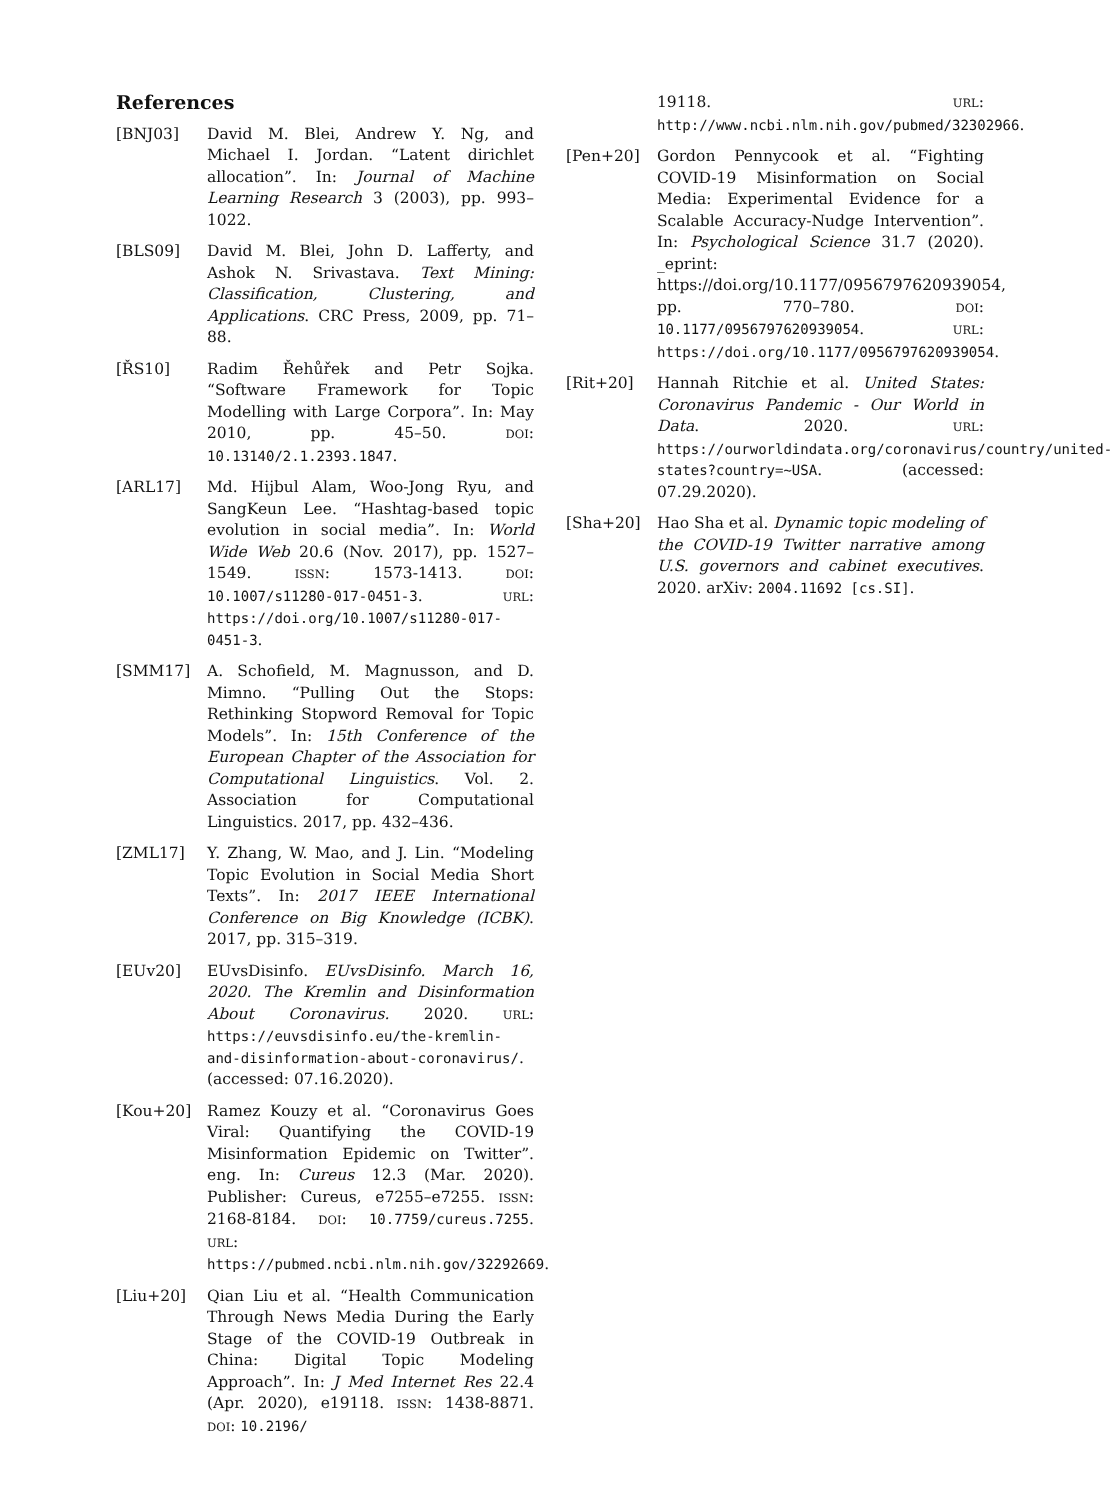References
[BNJ03] David M. Blei, Andrew Y. Ng, and Michael I. Jordan. “Latent dirichlet allocation”. In: Journal of Machine Learning Research 3 (2003), pp. 993–1022.
[BLS09] David M. Blei, John D. Lafferty, and Ashok N. Srivastava. Text Mining: Classification, Clustering, and Applications. CRC Press, 2009, pp. 71–88.
[ŘS10] Radim Řehůřek and Petr Sojka. “Software Framework for Topic Modelling with Large Corpora”. In: May 2010, pp. 45–50. DOI: 10.13140/2.1.2393.1847.
[ARL17] Md. Hijbul Alam, Woo-Jong Ryu, and SangKeun Lee. “Hashtag-based topic evolution in social media”. In: World Wide Web 20.6 (Nov. 2017), pp. 1527–1549. ISSN: 1573-1413. DOI: 10.1007/s11280-017-0451-3. URL: https://doi.org/10.1007/s11280-017-0451-3.
[SMM17] A. Schofield, M. Magnusson, and D. Mimno. “Pulling Out the Stops: Rethinking Stopword Removal for Topic Models”. In: 15th Conference of the European Chapter of the Association for Computational Linguistics. Vol. 2. Association for Computational Linguistics. 2017, pp. 432–436.
[ZML17] Y. Zhang, W. Mao, and J. Lin. “Modeling Topic Evolution in Social Media Short Texts”. In: 2017 IEEE International Conference on Big Knowledge (ICBK). 2017, pp. 315–319.
[EUv20] EUvsDisinfo. EUvsDisinfo. March 16, 2020. The Kremlin and Disinformation About Coronavirus. 2020. URL: https://euvsdisinfo.eu/the-kremlin-and-disinformation-about-coronavirus/. (accessed: 07.16.2020).
[Kou+20] Ramez Kouzy et al. “Coronavirus Goes Viral: Quantifying the COVID-19 Misinformation Epidemic on Twitter”. eng. In: Cureus 12.3 (Mar. 2020). Publisher: Cureus, e7255–e7255. ISSN: 2168-8184. DOI: 10.7759/cureus.7255. URL: https://pubmed.ncbi.nlm.nih.gov/32292669.
[Liu+20] Qian Liu et al. “Health Communication Through News Media During the Early Stage of the COVID-19 Outbreak in China: Digital Topic Modeling Approach”. In: J Med Internet Res 22.4 (Apr. 2020), e19118. ISSN: 1438-8871. DOI: 10.2196/
19118. URL: http://www.ncbi.nlm.nih.gov/pubmed/32302966.
[Pen+20] Gordon Pennycook et al. “Fighting COVID-19 Misinformation on Social Media: Experimental Evidence for a Scalable Accuracy-Nudge Intervention”. In: Psychological Science 31.7 (2020). _eprint: https://doi.org/10.1177/0956797620939054, pp. 770–780. DOI: 10.1177/0956797620939054. URL: https://doi.org/10.1177/0956797620939054.
[Rit+20] Hannah Ritchie et al. United States: Coronavirus Pandemic - Our World in Data. 2020. URL: https://ourworldindata.org/coronavirus/country/united-states?country=~USA. (accessed: 07.29.2020).
[Sha+20] Hao Sha et al. Dynamic topic modeling of the COVID-19 Twitter narrative among U.S. governors and cabinet executives. 2020. arXiv: 2004.11692 [cs.SI].